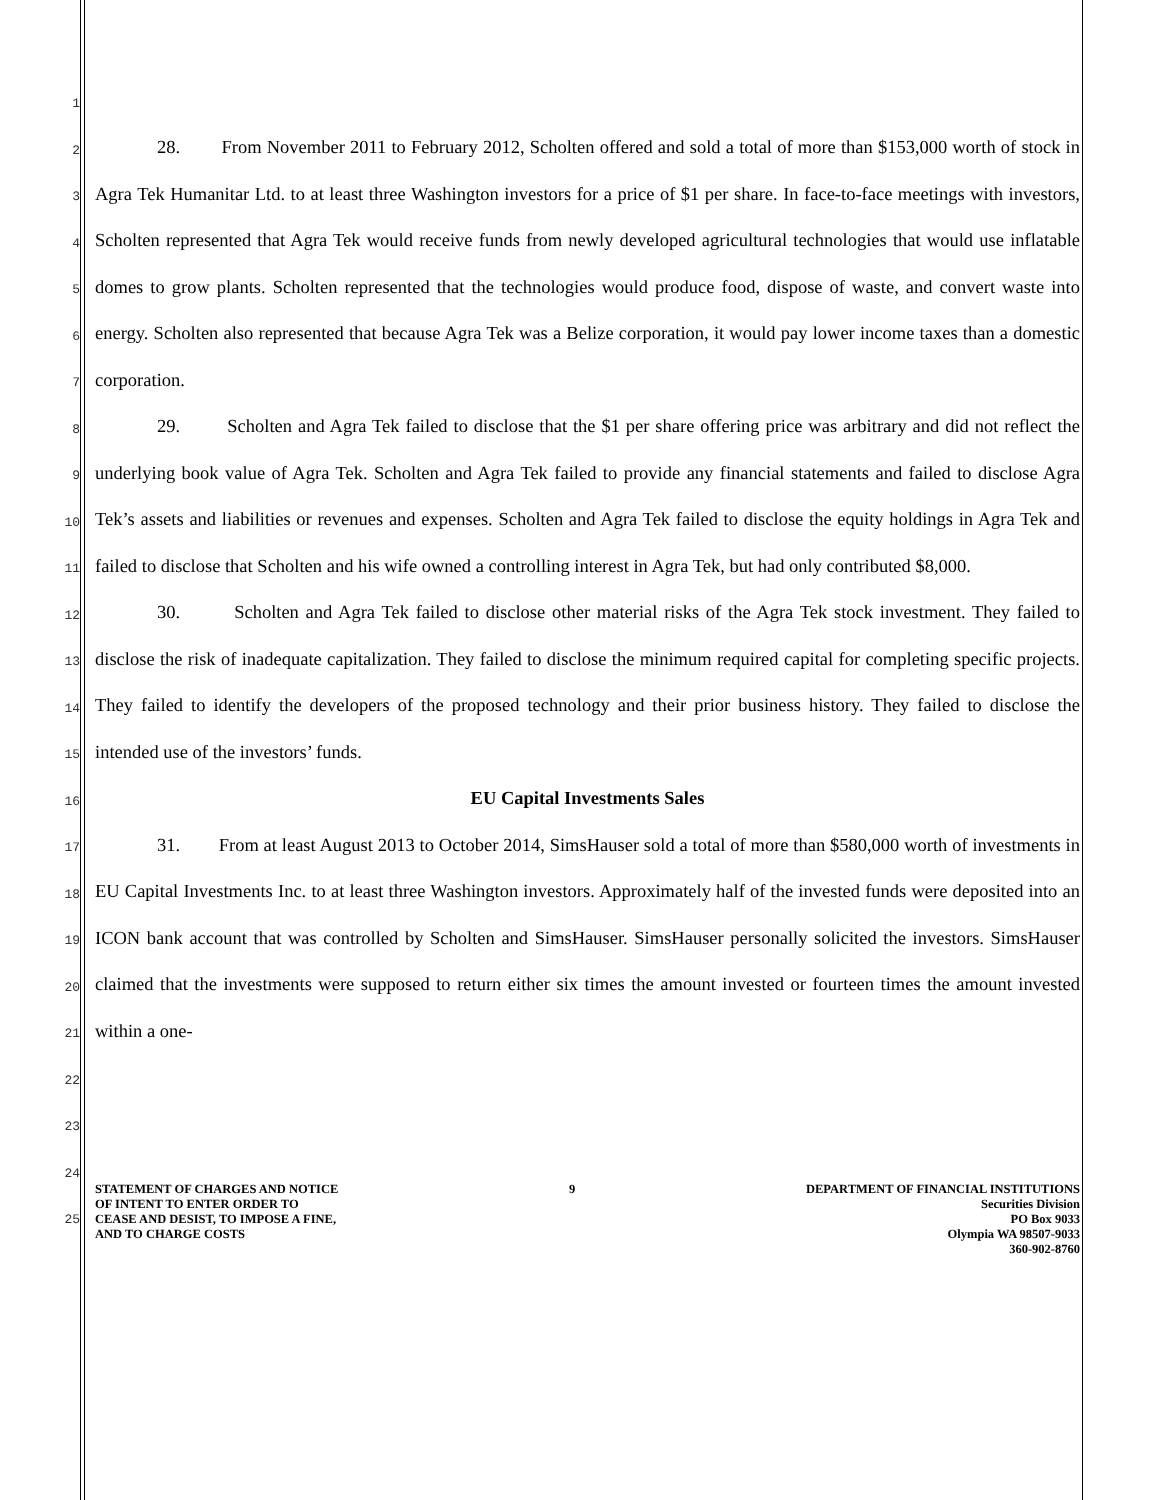1
2
3
4
5
6
7
8
9
10
11
12
13
14
15
16
17
18
19
20
21
22
23
24
25
28. From November 2011 to February 2012, Scholten offered and sold a total of more than $153,000 worth of stock in Agra Tek Humanitar Ltd. to at least three Washington investors for a price of $1 per share. In face-to-face meetings with investors, Scholten represented that Agra Tek would receive funds from newly developed agricultural technologies that would use inflatable domes to grow plants. Scholten represented that the technologies would produce food, dispose of waste, and convert waste into energy. Scholten also represented that because Agra Tek was a Belize corporation, it would pay lower income taxes than a domestic corporation.
29. Scholten and Agra Tek failed to disclose that the $1 per share offering price was arbitrary and did not reflect the underlying book value of Agra Tek. Scholten and Agra Tek failed to provide any financial statements and failed to disclose Agra Tek’s assets and liabilities or revenues and expenses. Scholten and Agra Tek failed to disclose the equity holdings in Agra Tek and failed to disclose that Scholten and his wife owned a controlling interest in Agra Tek, but had only contributed $8,000.
30. Scholten and Agra Tek failed to disclose other material risks of the Agra Tek stock investment. They failed to disclose the risk of inadequate capitalization. They failed to disclose the minimum required capital for completing specific projects. They failed to identify the developers of the proposed technology and their prior business history. They failed to disclose the intended use of the investors’ funds.
EU Capital Investments Sales
31. From at least August 2013 to October 2014, SimsHauser sold a total of more than $580,000 worth of investments in EU Capital Investments Inc. to at least three Washington investors. Approximately half of the invested funds were deposited into an ICON bank account that was controlled by Scholten and SimsHauser. SimsHauser personally solicited the investors. SimsHauser claimed that the investments were supposed to return either six times the amount invested or fourteen times the amount invested within a one-
STATEMENT OF CHARGES AND NOTICE
OF INTENT TO ENTER ORDER TO
CEASE AND DESIST, TO IMPOSE A FINE,
AND TO CHARGE COSTS
9 DEPARTMENT OF FINANCIAL INSTITUTIONS
Securities Division
PO Box 9033
Olympia WA 98507-9033
360-902-8760